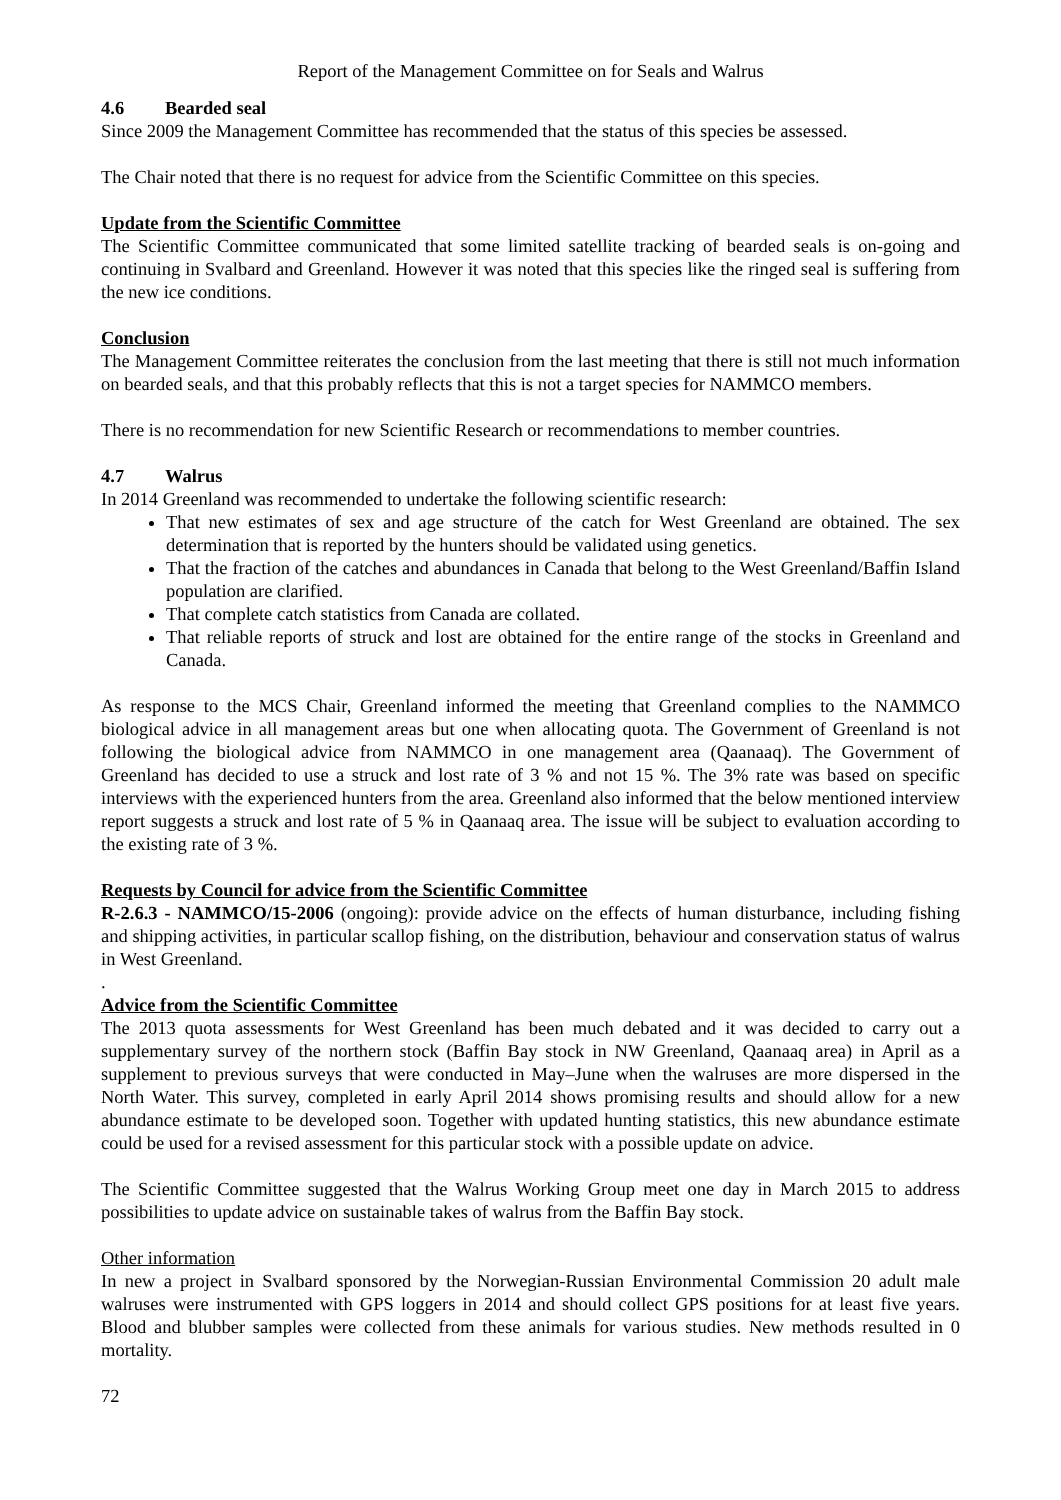Report of the Management Committee on for Seals and Walrus
4.6 Bearded seal
Since 2009 the Management Committee has recommended that the status of this species be assessed.
The Chair noted that there is no request for advice from the Scientific Committee on this species.
Update from the Scientific Committee
The Scientific Committee communicated that some limited satellite tracking of bearded seals is on-going and continuing in Svalbard and Greenland. However it was noted that this species like the ringed seal is suffering from the new ice conditions.
Conclusion
The Management Committee reiterates the conclusion from the last meeting that there is still not much information on bearded seals, and that this probably reflects that this is not a target species for NAMMCO members.
There is no recommendation for new Scientific Research or recommendations to member countries.
4.7 Walrus
In 2014 Greenland was recommended to undertake the following scientific research:
That new estimates of sex and age structure of the catch for West Greenland are obtained. The sex determination that is reported by the hunters should be validated using genetics.
That the fraction of the catches and abundances in Canada that belong to the West Greenland/Baffin Island population are clarified.
That complete catch statistics from Canada are collated.
That reliable reports of struck and lost are obtained for the entire range of the stocks in Greenland and Canada.
As response to the MCS Chair, Greenland informed the meeting that Greenland complies to the NAMMCO biological advice in all management areas but one when allocating quota. The Government of Greenland is not following the biological advice from NAMMCO in one management area (Qaanaaq). The Government of Greenland has decided to use a struck and lost rate of 3 % and not 15 %. The 3% rate was based on specific interviews with the experienced hunters from the area. Greenland also informed that the below mentioned interview report suggests a struck and lost rate of 5 % in Qaanaaq area. The issue will be subject to evaluation according to the existing rate of 3 %.
Requests by Council for advice from the Scientific Committee
R-2.6.3 - NAMMCO/15-2006 (ongoing): provide advice on the effects of human disturbance, including fishing and shipping activities, in particular scallop fishing, on the distribution, behaviour and conservation status of walrus in West Greenland.
.
Advice from the Scientific Committee
The 2013 quota assessments for West Greenland has been much debated and it was decided to carry out a supplementary survey of the northern stock (Baffin Bay stock in NW Greenland, Qaanaaq area) in April as a supplement to previous surveys that were conducted in May–June when the walruses are more dispersed in the North Water. This survey, completed in early April 2014 shows promising results and should allow for a new abundance estimate to be developed soon. Together with updated hunting statistics, this new abundance estimate could be used for a revised assessment for this particular stock with a possible update on advice.
The Scientific Committee suggested that the Walrus Working Group meet one day in March 2015 to address possibilities to update advice on sustainable takes of walrus from the Baffin Bay stock.
Other information
In new a project in Svalbard sponsored by the Norwegian-Russian Environmental Commission 20 adult male walruses were instrumented with GPS loggers in 2014 and should collect GPS positions for at least five years. Blood and blubber samples were collected from these animals for various studies. New methods resulted in 0 mortality.
72